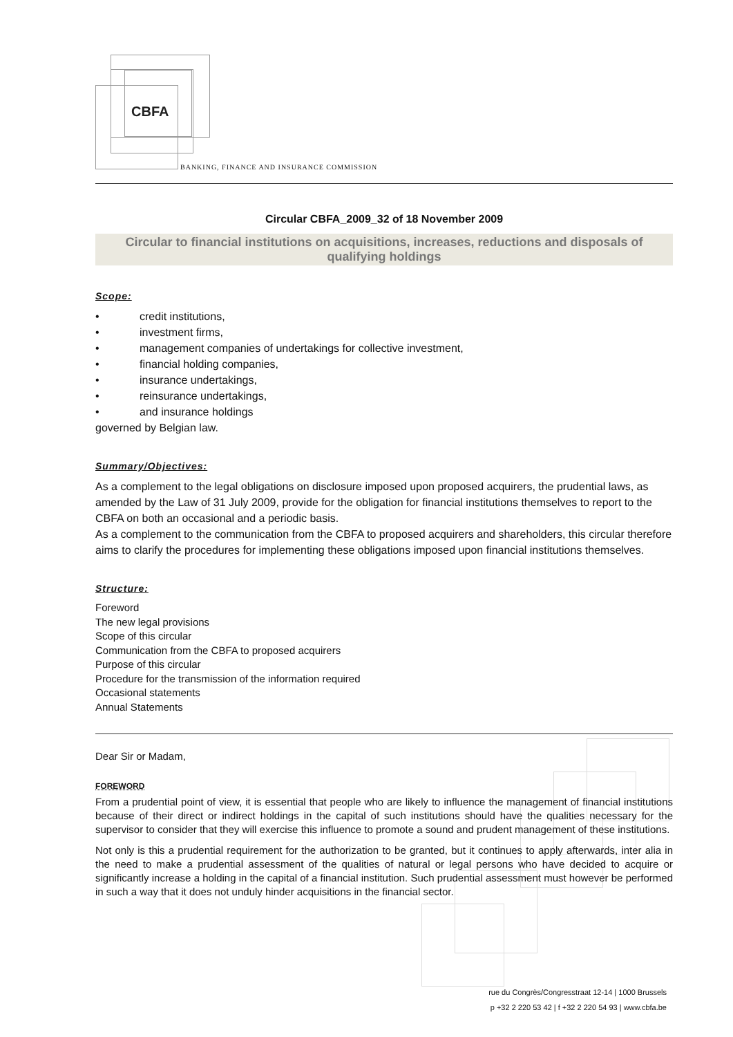CBFA
BANKING, FINANCE AND INSURANCE COMMISSION
Circular CBFA_2009_32 of 18 November 2009
Circular to financial institutions on acquisitions, increases, reductions and disposals of qualifying holdings
Scope:
• credit institutions,
• investment firms,
• management companies of undertakings for collective investment,
• financial holding companies,
• insurance undertakings,
• reinsurance undertakings,
• and insurance holdings
governed by Belgian law.
Summary/Objectives:
As a complement to the legal obligations on disclosure imposed upon proposed acquirers, the prudential laws, as amended by the Law of 31 July 2009, provide for the obligation for financial institutions themselves to report to the CBFA on both an occasional and a periodic basis.
As a complement to the communication from the CBFA to proposed acquirers and shareholders, this circular therefore aims to clarify the procedures for implementing these obligations imposed upon financial institutions themselves.
Structure:
Foreword
The new legal provisions
Scope of this circular
Communication from the CBFA to proposed acquirers
Purpose of this circular
Procedure for the transmission of the information required
Occasional statements
Annual Statements
Dear Sir or Madam,
FOREWORD
From a prudential point of view, it is essential that people who are likely to influence the management of financial institutions because of their direct or indirect holdings in the capital of such institutions should have the qualities necessary for the supervisor to consider that they will exercise this influence to promote a sound and prudent management of these institutions.
Not only is this a prudential requirement for the authorization to be granted, but it continues to apply afterwards, inter alia in the need to make a prudential assessment of the qualities of natural or legal persons who have decided to acquire or significantly increase a holding in the capital of a financial institution. Such prudential assessment must however be performed in such a way that it does not unduly hinder acquisitions in the financial sector.
rue du Congrès/Congresstraat 12-14 | 1000 Brussels
p +32 2 220 53 42 | f +32 2 220 54 93 | www.cbfa.be